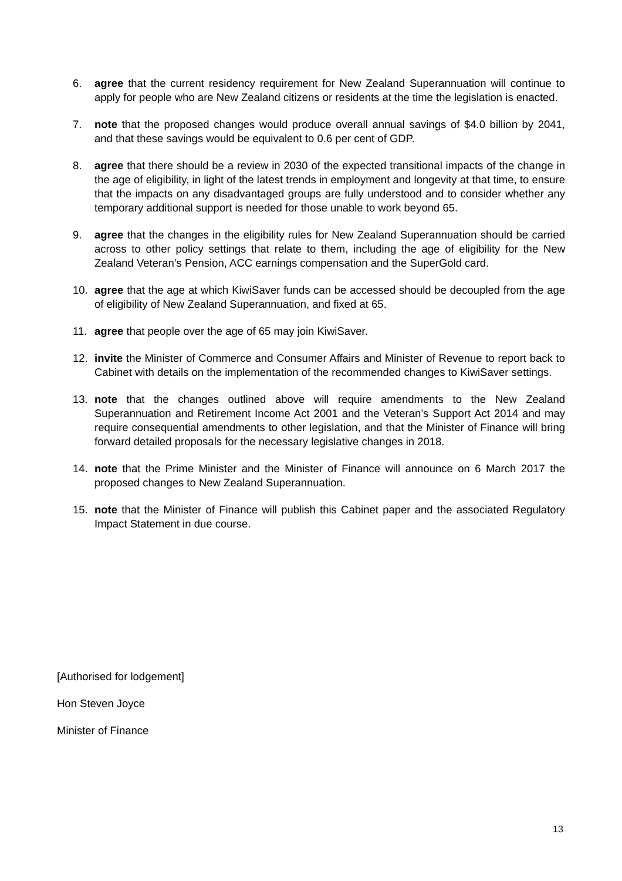6. agree that the current residency requirement for New Zealand Superannuation will continue to apply for people who are New Zealand citizens or residents at the time the legislation is enacted.
7. note that the proposed changes would produce overall annual savings of $4.0 billion by 2041, and that these savings would be equivalent to 0.6 per cent of GDP.
8. agree that there should be a review in 2030 of the expected transitional impacts of the change in the age of eligibility, in light of the latest trends in employment and longevity at that time, to ensure that the impacts on any disadvantaged groups are fully understood and to consider whether any temporary additional support is needed for those unable to work beyond 65.
9. agree that the changes in the eligibility rules for New Zealand Superannuation should be carried across to other policy settings that relate to them, including the age of eligibility for the New Zealand Veteran’s Pension, ACC earnings compensation and the SuperGold card.
10. agree that the age at which KiwiSaver funds can be accessed should be decoupled from the age of eligibility of New Zealand Superannuation, and fixed at 65.
11. agree that people over the age of 65 may join KiwiSaver.
12. invite the Minister of Commerce and Consumer Affairs and Minister of Revenue to report back to Cabinet with details on the implementation of the recommended changes to KiwiSaver settings.
13. note that the changes outlined above will require amendments to the New Zealand Superannuation and Retirement Income Act 2001 and the Veteran’s Support Act 2014 and may require consequential amendments to other legislation, and that the Minister of Finance will bring forward detailed proposals for the necessary legislative changes in 2018.
14. note that the Prime Minister and the Minister of Finance will announce on 6 March 2017 the proposed changes to New Zealand Superannuation.
15. note that the Minister of Finance will publish this Cabinet paper and the associated Regulatory Impact Statement in due course.
[Authorised for lodgement]
Hon Steven Joyce
Minister of Finance
13